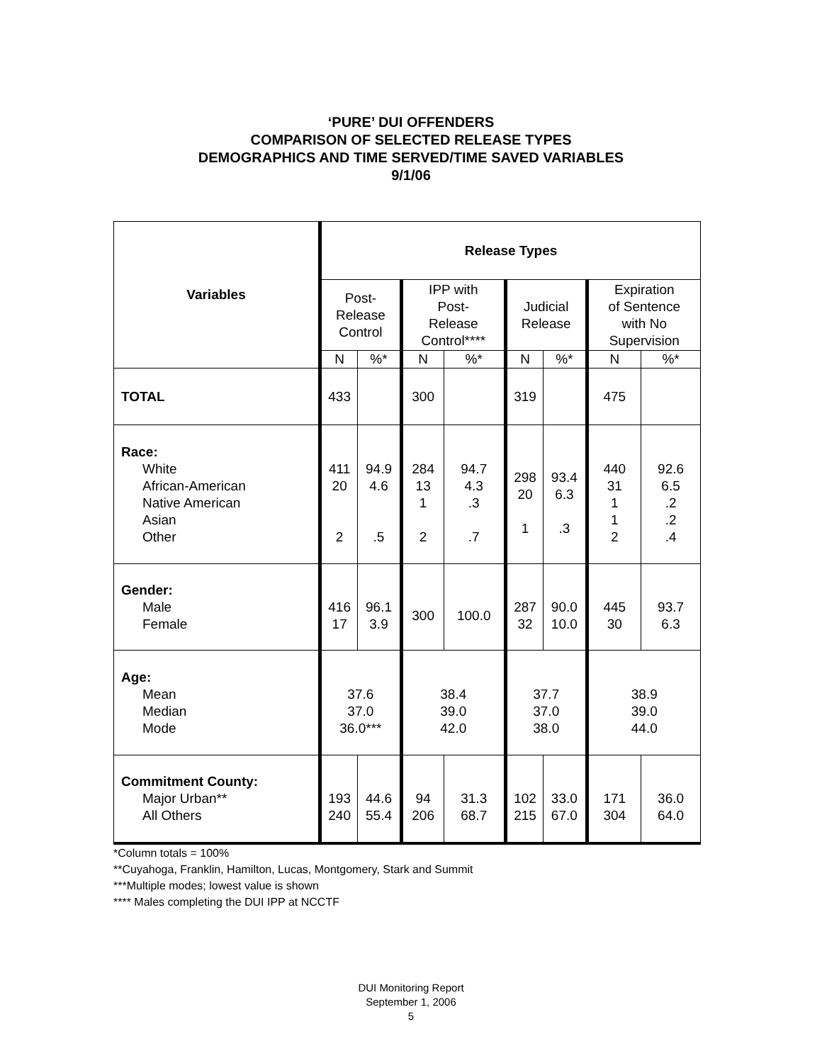‘PURE’ DUI OFFENDERS
COMPARISON OF SELECTED RELEASE TYPES
DEMOGRAPHICS AND TIME SERVED/TIME SAVED VARIABLES
9/1/06
| Variables | Release Types | | | | | | | |
| --- | --- | --- | --- | --- | --- | --- | --- | --- |
| | Post- Release Control | | IPP with Post- Release Control**** | | Judicial Release | | Expiration of Sentence with No Supervision | |
| | N | %* | N | %* | N | %* | N | %* |
| TOTAL | 433 | | 300 | | 319 | | 475 | |
| Race: White African-American Native American Asian Other | 411 20 2 | 94.9 4.6 .5 | 284 13 1 2 | 94.7 4.3 .3 .7 | 298 20 1 | 93.4 6.3 .3 | 440 31 1 1 2 | 92.6 6.5 .2 .2 .4 |
| Gender: Male Female | 416 17 | 96.1 3.9 | 300 | 100.0 | 287 32 | 90.0 10.0 | 445 30 | 93.7 6.3 |
| Age: Mean Median Mode | 37.6 37.0 36.0*** | | 38.4 39.0 42.0 | | 37.7 37.0 38.0 | | 38.9 39.0 44.0 | |
| Commitment County: Major Urban** All Others | 193 240 | 44.6 55.4 | 94 206 | 31.3 68.7 | 102 215 | 33.0 67.0 | 171 304 | 36.0 64.0 |
*Column totals = 100%
**Cuyahoga, Franklin, Hamilton, Lucas, Montgomery, Stark and Summit
***Multiple modes; lowest value is shown
**** Males completing the DUI IPP at NCCTF
DUI Monitoring Report
September 1, 2006
5